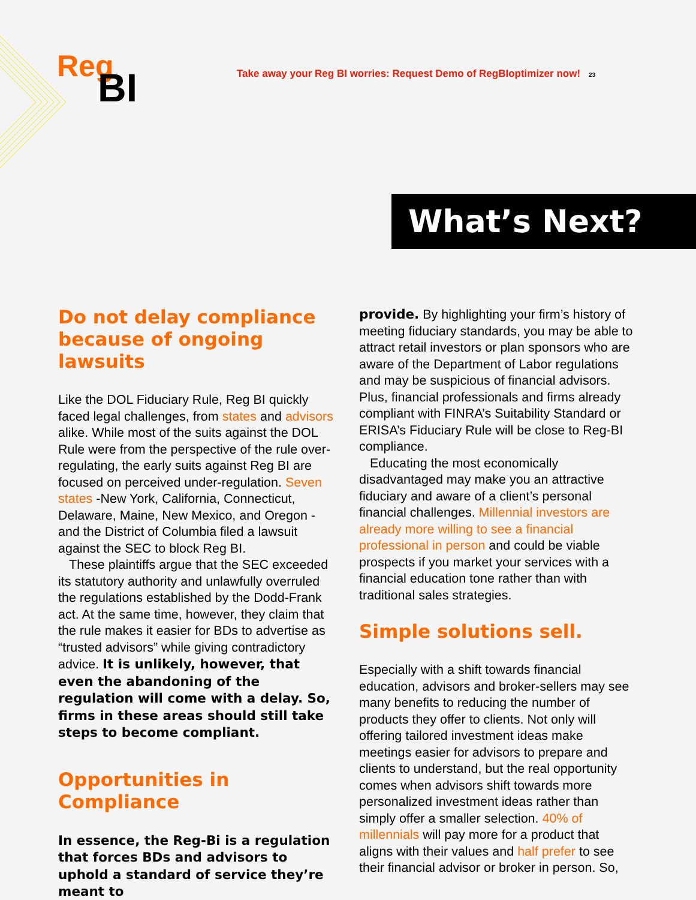Reg BI
Take away your Reg BI worries: Request Demo of RegBIoptimizer now! 23
What’s Next?
Do not delay compliance because of ongoing lawsuits
Like the DOL Fiduciary Rule, Reg BI quickly faced legal challenges, from states and advisors alike. While most of the suits against the DOL Rule were from the perspective of the rule over-regulating, the early suits against Reg BI are focused on perceived under-regulation. Seven states -New York, California, Connecticut, Delaware, Maine, New Mexico, and Oregon - and the District of Columbia filed a lawsuit against the SEC to block Reg BI.
These plaintiffs argue that the SEC exceeded its statutory authority and unlawfully overruled the regulations established by the Dodd-Frank act. At the same time, however, they claim that the rule makes it easier for BDs to advertise as “trusted advisors” while giving contradictory advice. It is unlikely, however, that even the abandoning of the regulation will come with a delay. So, firms in these areas should still take steps to become compliant.
Opportunities in Compliance
In essence, the Reg-Bi is a regulation that forces BDs and advisors to uphold a standard of service they’re meant to
provide. By highlighting your firm’s history of meeting fiduciary standards, you may be able to attract retail investors or plan sponsors who are aware of the Department of Labor regulations and may be suspicious of financial advisors. Plus, financial professionals and firms already compliant with FINRA’s Suitability Standard or ERISA’s Fiduciary Rule will be close to Reg-BI compliance.
Educating the most economically disadvantaged may make you an attractive fiduciary and aware of a client’s personal financial challenges. Millennial investors are already more willing to see a financial professional in person and could be viable prospects if you market your services with a financial education tone rather than with traditional sales strategies.
Simple solutions sell.
Especially with a shift towards financial education, advisors and broker-sellers may see many benefits to reducing the number of products they offer to clients. Not only will offering tailored investment ideas make meetings easier for advisors to prepare and clients to understand, but the real opportunity comes when advisors shift towards more personalized investment ideas rather than simply offer a smaller selection. 40% of millennials will pay more for a product that aligns with their values and half prefer to see their financial advisor or broker in person. So,